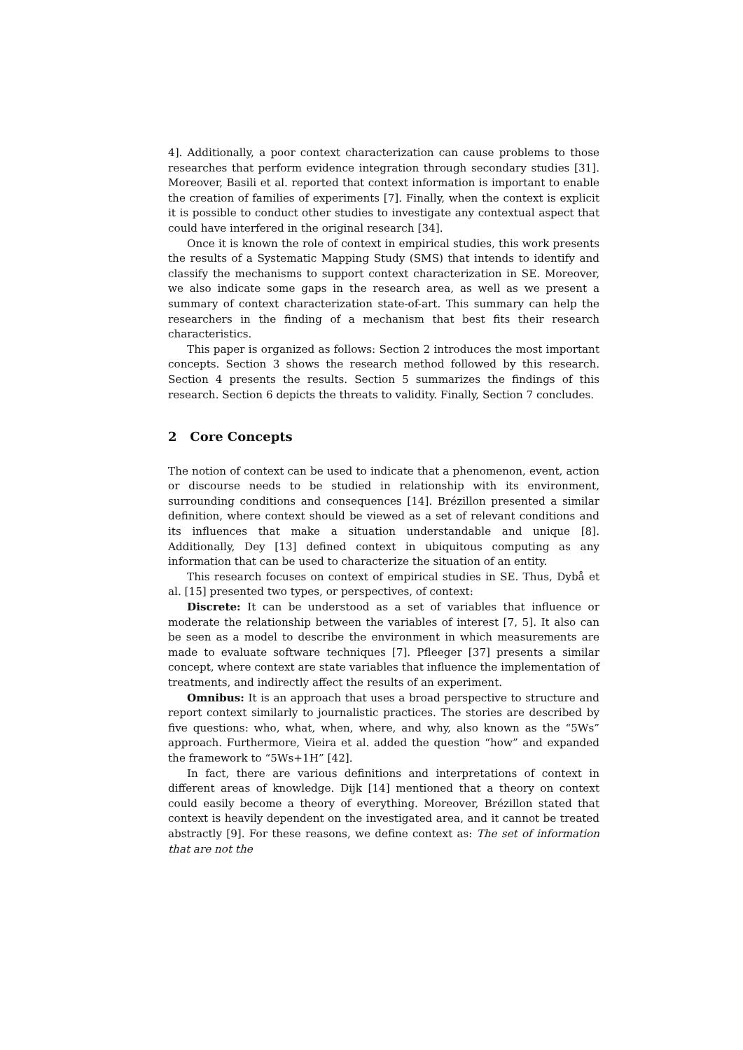4]. Additionally, a poor context characterization can cause problems to those researches that perform evidence integration through secondary studies [31]. Moreover, Basili et al. reported that context information is important to enable the creation of families of experiments [7]. Finally, when the context is explicit it is possible to conduct other studies to investigate any contextual aspect that could have interfered in the original research [34].
Once it is known the role of context in empirical studies, this work presents the results of a Systematic Mapping Study (SMS) that intends to identify and classify the mechanisms to support context characterization in SE. Moreover, we also indicate some gaps in the research area, as well as we present a summary of context characterization state-of-art. This summary can help the researchers in the finding of a mechanism that best fits their research characteristics.
This paper is organized as follows: Section 2 introduces the most important concepts. Section 3 shows the research method followed by this research. Section 4 presents the results. Section 5 summarizes the findings of this research. Section 6 depicts the threats to validity. Finally, Section 7 concludes.
2 Core Concepts
The notion of context can be used to indicate that a phenomenon, event, action or discourse needs to be studied in relationship with its environment, surrounding conditions and consequences [14]. Brézillon presented a similar definition, where context should be viewed as a set of relevant conditions and its influences that make a situation understandable and unique [8]. Additionally, Dey [13] defined context in ubiquitous computing as any information that can be used to characterize the situation of an entity.
This research focuses on context of empirical studies in SE. Thus, Dybå et al. [15] presented two types, or perspectives, of context:
Discrete: It can be understood as a set of variables that influence or moderate the relationship between the variables of interest [7, 5]. It also can be seen as a model to describe the environment in which measurements are made to evaluate software techniques [7]. Pfleeger [37] presents a similar concept, where context are state variables that influence the implementation of treatments, and indirectly affect the results of an experiment.
Omnibus: It is an approach that uses a broad perspective to structure and report context similarly to journalistic practices. The stories are described by five questions: who, what, when, where, and why, also known as the “5Ws” approach. Furthermore, Vieira et al. added the question “how” and expanded the framework to “5Ws+1H” [42].
In fact, there are various definitions and interpretations of context in different areas of knowledge. Dijk [14] mentioned that a theory on context could easily become a theory of everything. Moreover, Brézillon stated that context is heavily dependent on the investigated area, and it cannot be treated abstractly [9]. For these reasons, we define context as: The set of information that are not the